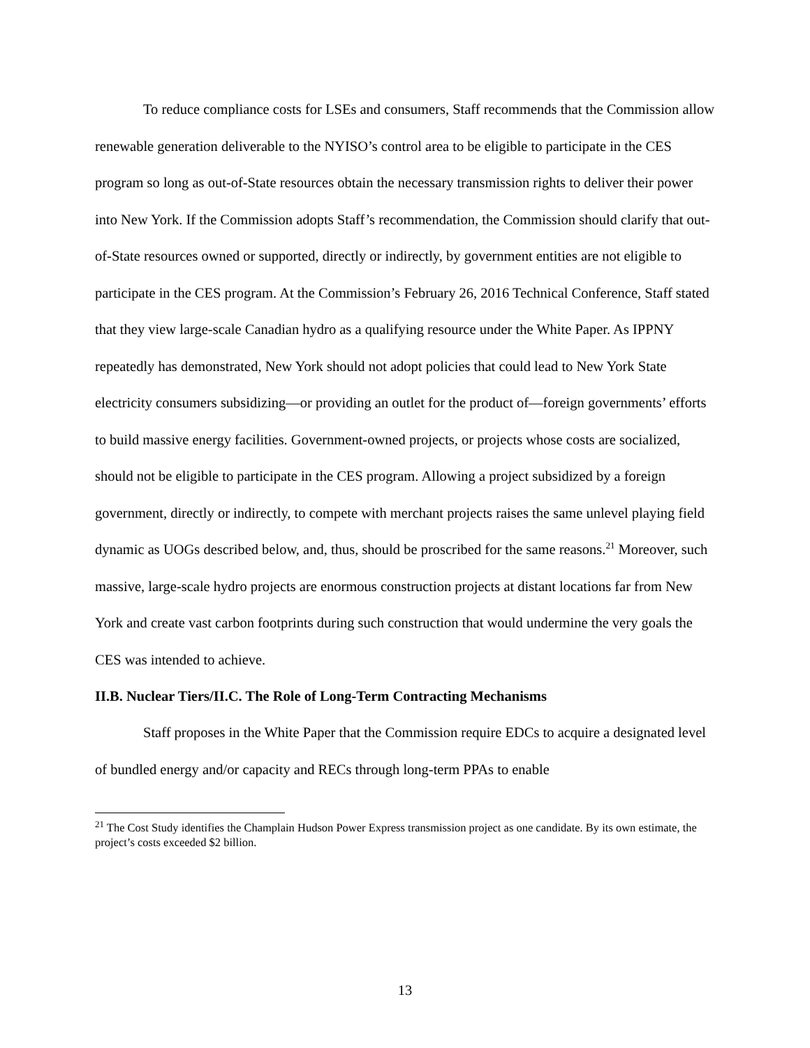To reduce compliance costs for LSEs and consumers, Staff recommends that the Commission allow renewable generation deliverable to the NYISO’s control area to be eligible to participate in the CES program so long as out-of-State resources obtain the necessary transmission rights to deliver their power into New York. If the Commission adopts Staff’s recommendation, the Commission should clarify that out-of-State resources owned or supported, directly or indirectly, by government entities are not eligible to participate in the CES program. At the Commission’s February 26, 2016 Technical Conference, Staff stated that they view large-scale Canadian hydro as a qualifying resource under the White Paper. As IPPNY repeatedly has demonstrated, New York should not adopt policies that could lead to New York State electricity consumers subsidizing—or providing an outlet for the product of—foreign governments’ efforts to build massive energy facilities. Government-owned projects, or projects whose costs are socialized, should not be eligible to participate in the CES program. Allowing a project subsidized by a foreign government, directly or indirectly, to compete with merchant projects raises the same unlevel playing field dynamic as UOGs described below, and, thus, should be proscribed for the same reasons.<sup>21</sup> Moreover, such massive, large-scale hydro projects are enormous construction projects at distant locations far from New York and create vast carbon footprints during such construction that would undermine the very goals the CES was intended to achieve.
II.B. Nuclear Tiers/II.C. The Role of Long-Term Contracting Mechanisms
Staff proposes in the White Paper that the Commission require EDCs to acquire a designated level of bundled energy and/or capacity and RECs through long-term PPAs to enable
<sup>21</sup> The Cost Study identifies the Champlain Hudson Power Express transmission project as one candidate. By its own estimate, the project’s costs exceeded $2 billion.
13